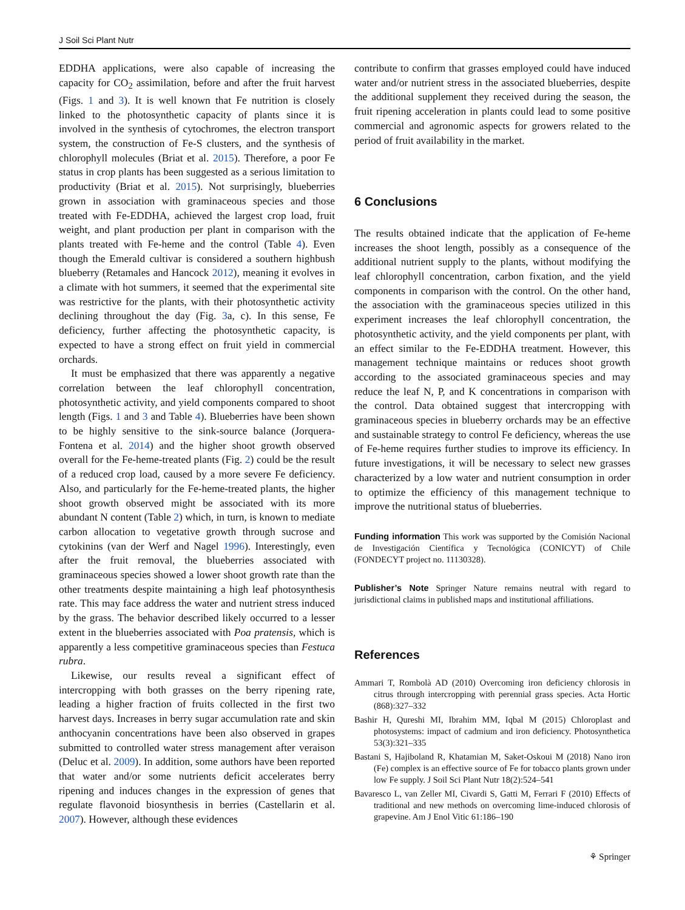J Soil Sci Plant Nutr
EDDHA applications, were also capable of increasing the capacity for CO<sub>2</sub> assimilation, before and after the fruit harvest (Figs. 1 and 3). It is well known that Fe nutrition is closely linked to the photosynthetic capacity of plants since it is involved in the synthesis of cytochromes, the electron transport system, the construction of Fe-S clusters, and the synthesis of chlorophyll molecules (Briat et al. 2015). Therefore, a poor Fe status in crop plants has been suggested as a serious limitation to productivity (Briat et al. 2015). Not surprisingly, blueberries grown in association with graminaceous species and those treated with Fe-EDDHA, achieved the largest crop load, fruit weight, and plant production per plant in comparison with the plants treated with Fe-heme and the control (Table 4). Even though the Emerald cultivar is considered a southern highbush blueberry (Retamales and Hancock 2012), meaning it evolves in a climate with hot summers, it seemed that the experimental site was restrictive for the plants, with their photosynthetic activity declining throughout the day (Fig. 3a, c). In this sense, Fe deficiency, further affecting the photosynthetic capacity, is expected to have a strong effect on fruit yield in commercial orchards.
It must be emphasized that there was apparently a negative correlation between the leaf chlorophyll concentration, photosynthetic activity, and yield components compared to shoot length (Figs. 1 and 3 and Table 4). Blueberries have been shown to be highly sensitive to the sink-source balance (Jorquera-Fontena et al. 2014) and the higher shoot growth observed overall for the Fe-heme-treated plants (Fig. 2) could be the result of a reduced crop load, caused by a more severe Fe deficiency. Also, and particularly for the Fe-heme-treated plants, the higher shoot growth observed might be associated with its more abundant N content (Table 2) which, in turn, is known to mediate carbon allocation to vegetative growth through sucrose and cytokinins (van der Werf and Nagel 1996). Interestingly, even after the fruit removal, the blueberries associated with graminaceous species showed a lower shoot growth rate than the other treatments despite maintaining a high leaf photosynthesis rate. This may face address the water and nutrient stress induced by the grass. The behavior described likely occurred to a lesser extent in the blueberries associated with Poa pratensis, which is apparently a less competitive graminaceous species than Festuca rubra.
Likewise, our results reveal a significant effect of intercropping with both grasses on the berry ripening rate, leading a higher fraction of fruits collected in the first two harvest days. Increases in berry sugar accumulation rate and skin anthocyanin concentrations have been also observed in grapes submitted to controlled water stress management after veraison (Deluc et al. 2009). In addition, some authors have been reported that water and/or some nutrients deficit accelerates berry ripening and induces changes in the expression of genes that regulate flavonoid biosynthesis in berries (Castellarin et al. 2007). However, although these evidences
contribute to confirm that grasses employed could have induced water and/or nutrient stress in the associated blueberries, despite the additional supplement they received during the season, the fruit ripening acceleration in plants could lead to some positive commercial and agronomic aspects for growers related to the period of fruit availability in the market.
6 Conclusions
The results obtained indicate that the application of Fe-heme increases the shoot length, possibly as a consequence of the additional nutrient supply to the plants, without modifying the leaf chlorophyll concentration, carbon fixation, and the yield components in comparison with the control. On the other hand, the association with the graminaceous species utilized in this experiment increases the leaf chlorophyll concentration, the photosynthetic activity, and the yield components per plant, with an effect similar to the Fe-EDDHA treatment. However, this management technique maintains or reduces shoot growth according to the associated graminaceous species and may reduce the leaf N, P, and K concentrations in comparison with the control. Data obtained suggest that intercropping with graminaceous species in blueberry orchards may be an effective and sustainable strategy to control Fe deficiency, whereas the use of Fe-heme requires further studies to improve its efficiency. In future investigations, it will be necessary to select new grasses characterized by a low water and nutrient consumption in order to optimize the efficiency of this management technique to improve the nutritional status of blueberries.
Funding information This work was supported by the Comisión Nacional de Investigación Científica y Tecnológica (CONICYT) of Chile (FONDECYT project no. 11130328).
Publisher’s Note Springer Nature remains neutral with regard to jurisdictional claims in published maps and institutional affiliations.
References
Ammari T, Rombolà AD (2010) Overcoming iron deficiency chlorosis in citrus through intercropping with perennial grass species. Acta Hortic (868):327–332
Bashir H, Qureshi MI, Ibrahim MM, Iqbal M (2015) Chloroplast and photosystems: impact of cadmium and iron deficiency. Photosynthetica 53(3):321–335
Bastani S, Hajiboland R, Khatamian M, Saket-Oskoui M (2018) Nano iron (Fe) complex is an effective source of Fe for tobacco plants grown under low Fe supply. J Soil Sci Plant Nutr 18(2):524–541
Bavaresco L, van Zeller MI, Civardi S, Gatti M, Ferrari F (2010) Effects of traditional and new methods on overcoming lime-induced chlorosis of grapevine. Am J Enol Vitic 61:186–190
⚘ Springer